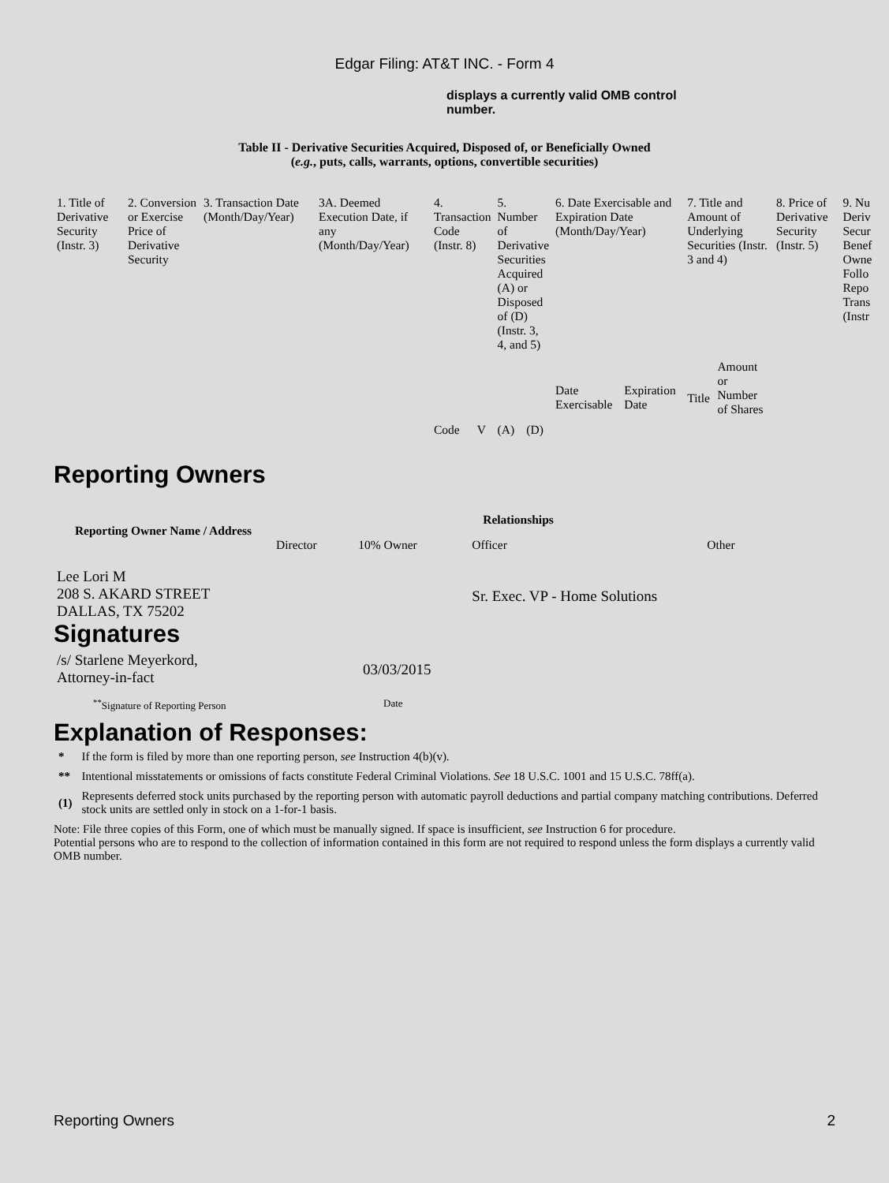Edgar Filing: AT&T INC. - Form 4
displays a currently valid OMB control number.
Table II - Derivative Securities Acquired, Disposed of, or Beneficially Owned
(e.g., puts, calls, warrants, options, convertible securities)
| 1. Title of Derivative Security (Instr. 3) | 2. Conversion or Exercise Price of Derivative Security | 3. Transaction Date (Month/Day/Year) | 3A. Deemed Execution Date, if any (Month/Day/Year) | 4. Transaction Code (Instr. 8) | | 5. Number of Derivative Securities Acquired (A) or Disposed of (D) (Instr. 3, 4, and 5) | | 6. Date Exercisable and Expiration Date (Month/Day/Year) | | 7. Title and Amount of Underlying Securities (Instr. 3 and 4) | | 8. Price of Derivative Security (Instr. 5) | 9. Nu Deriv Secur Benef Owne Follo Repo Trans (Instr |
| | | | | Code | V | (A) | (D) | Date Exercisable | Expiration Date | Title | Amount or Number of Shares | | |
Reporting Owners
| Reporting Owner Name / Address | Relationships | | | |
| --- | --- | --- | --- | --- |
| | Director | 10% Owner | Officer | Other |
| Lee Lori M 208 S. AKARD STREET DALLAS, TX 75202 | | | Sr. Exec. VP - Home Solutions | |
Signatures
| /s/ Starlene Meyerkord, Attorney-in-fact | 03/03/2015 |
| <sup>**</sup> Signature of Reporting Person | Date |
Explanation of Responses:
| * | If the form is filed by more than one reporting person, see Instruction 4(b)(v). |
| ** | Intentional misstatements or omissions of facts constitute Federal Criminal Violations. See 18 U.S.C. 1001 and 15 U.S.C. 78ff(a). |
| (1) | Represents deferred stock units purchased by the reporting person with automatic payroll deductions and partial company matching contributions. Deferred stock units are settled only in stock on a 1-for-1 basis. |
Note: File three copies of this Form, one of which must be manually signed. If space is insufficient, see Instruction 6 for procedure.
Potential persons who are to respond to the collection of information contained in this form are not required to respond unless the form displays a currently valid OMB number.
Reporting Owners 2